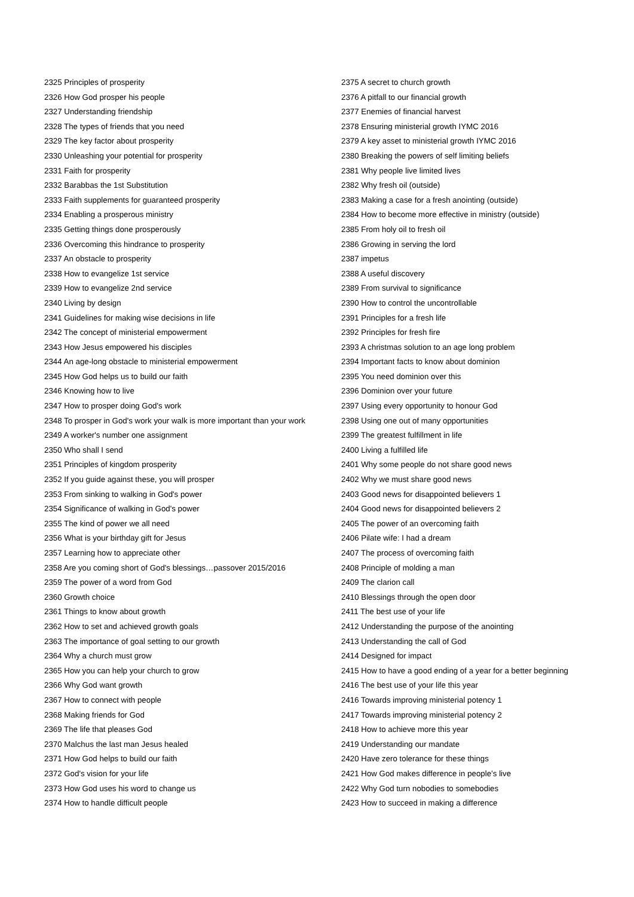2325 Principles of prosperity
2326 How God prosper his people
2327 Understanding friendship
2328 The types of friends that you need
2329 The key factor about prosperity
2330 Unleashing your potential for prosperity
2331 Faith for prosperity
2332 Barabbas the 1st Substitution
2333 Faith supplements for guaranteed prosperity
2334 Enabling a prosperous ministry
2335 Getting things done prosperously
2336 Overcoming this hindrance to prosperity
2337 An obstacle to prosperity
2338 How to evangelize 1st service
2339 How to evangelize 2nd service
2340 Living by design
2341 Guidelines for making wise decisions in life
2342 The concept of ministerial empowerment
2343 How Jesus empowered his disciples
2344 An age-long obstacle to ministerial empowerment
2345 How God helps us to build our faith
2346 Knowing how to live
2347 How to prosper doing God's work
2348 To prosper in God's work your walk is more important than your work
2349 A worker's number one assignment
2350 Who shall I send
2351 Principles of kingdom prosperity
2352 If you guide against these, you will prosper
2353 From sinking to walking in God's power
2354 Significance of walking in God's power
2355 The kind of power we all need
2356 What is your birthday gift for Jesus
2357 Learning how to appreciate other
2358 Are you coming short of God's blessings…passover 2015/2016
2359 The power of a word from God
2360 Growth choice
2361 Things to know about growth
2362 How to set and achieved growth goals
2363 The importance of goal setting to our growth
2364 Why a church must grow
2365 How you can help your church to grow
2366 Why God want growth
2367 How to connect with people
2368 Making friends for God
2369 The life that pleases God
2370 Malchus the last man Jesus healed
2371 How God helps to build our faith
2372 God's vision for your life
2373 How God uses his word to change us
2374 How to handle difficult people
2375 A secret to church growth
2376 A pitfall to our financial growth
2377 Enemies of financial harvest
2378 Ensuring ministerial growth IYMC 2016
2379 A key asset to ministerial growth IYMC 2016
2380 Breaking the powers of self limiting beliefs
2381 Why people live limited lives
2382 Why fresh oil (outside)
2383 Making a case for a fresh anointing (outside)
2384 How to become more effective in ministry (outside)
2385 From holy oil to fresh oil
2386 Growing in serving the lord
2387 impetus
2388 A useful discovery
2389 From survival to significance
2390 How to control the uncontrollable
2391 Principles for a fresh life
2392 Principles for fresh fire
2393 A christmas solution to an age long problem
2394 Important facts to know about dominion
2395 You need dominion over this
2396 Dominion over your future
2397 Using every opportunity to honour God
2398 Using one out of many opportunities
2399 The greatest fulfillment in life
2400 Living a fulfilled life
2401 Why some people do not share good news
2402 Why we must share good news
2403 Good news for disappointed believers 1
2404 Good news for disappointed believers 2
2405 The power of an overcoming faith
2406 Pilate wife: I had a dream
2407 The process of overcoming faith
2408 Principle of molding a man
2409 The clarion call
2410 Blessings through the open door
2411 The best use of your life
2412 Understanding the purpose of the anointing
2413 Understanding the call of God
2414 Designed for impact
2415 How to have a good ending of a year for a better beginning
2416 The best use of your life this year
2416 Towards improving ministerial potency 1
2417 Towards improving ministerial potency 2
2418 How to achieve more this year
2419 Understanding our mandate
2420 Have zero tolerance for these things
2421 How God makes difference in people’s live
2422 Why God turn nobodies to somebodies
2423 How to succeed in making a difference